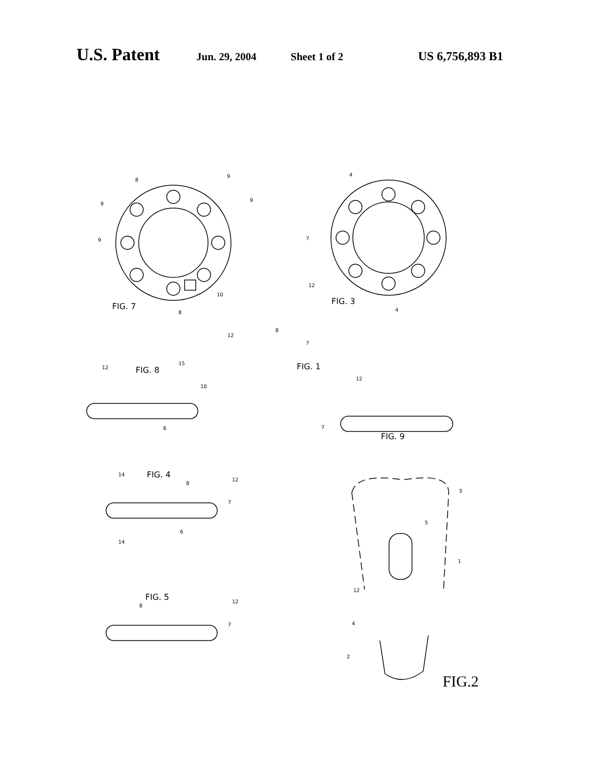U.S. Patent Jun. 29, 2004 Sheet 1 of 2 US 6,756,893 B1
8
9
9
9
9
10
8
FIG. 7
4
7
12
FIG. 3
4
12
8
7
FIG. 1
12
FIG. 8
15
10
6
12
7
FIG. 9
14
FIG. 4
8
12
7
6
14
3
5
1
12
FIG. 5
12
8
7
4
2
FIG.2